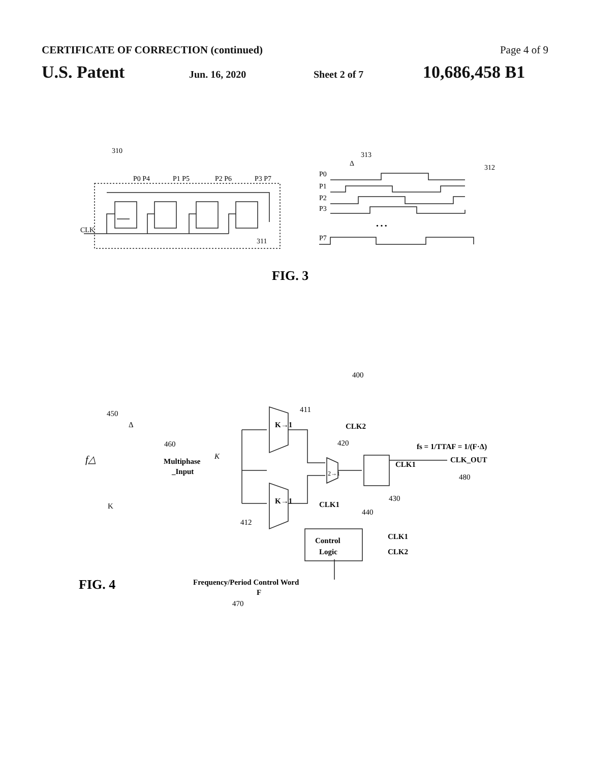CERTIFICATE OF CORRECTION (continued) Page 4 of 9
U.S. Patent Jun. 16, 2020 Sheet 2 of 7 10,686,458 B1
310
313
Δ
312
P0 P4
P1 P5
P2 P6
P3 P7
CLK
311
P0
P1
P2
P3
• • •
P7
FIG. 3
400
450
Δ
f△
K
460
Multiphase
_Input
K
411
420
CLK2
CLK1
fs = 1/TTAF = 1/(F·Δ)
CLK_OUT
480
430
CLK1
440
412
Control
Logic
CLK1
CLK2
Frequency/Period Control Word
F
470
K→1
K→1
2→1
FIG. 4